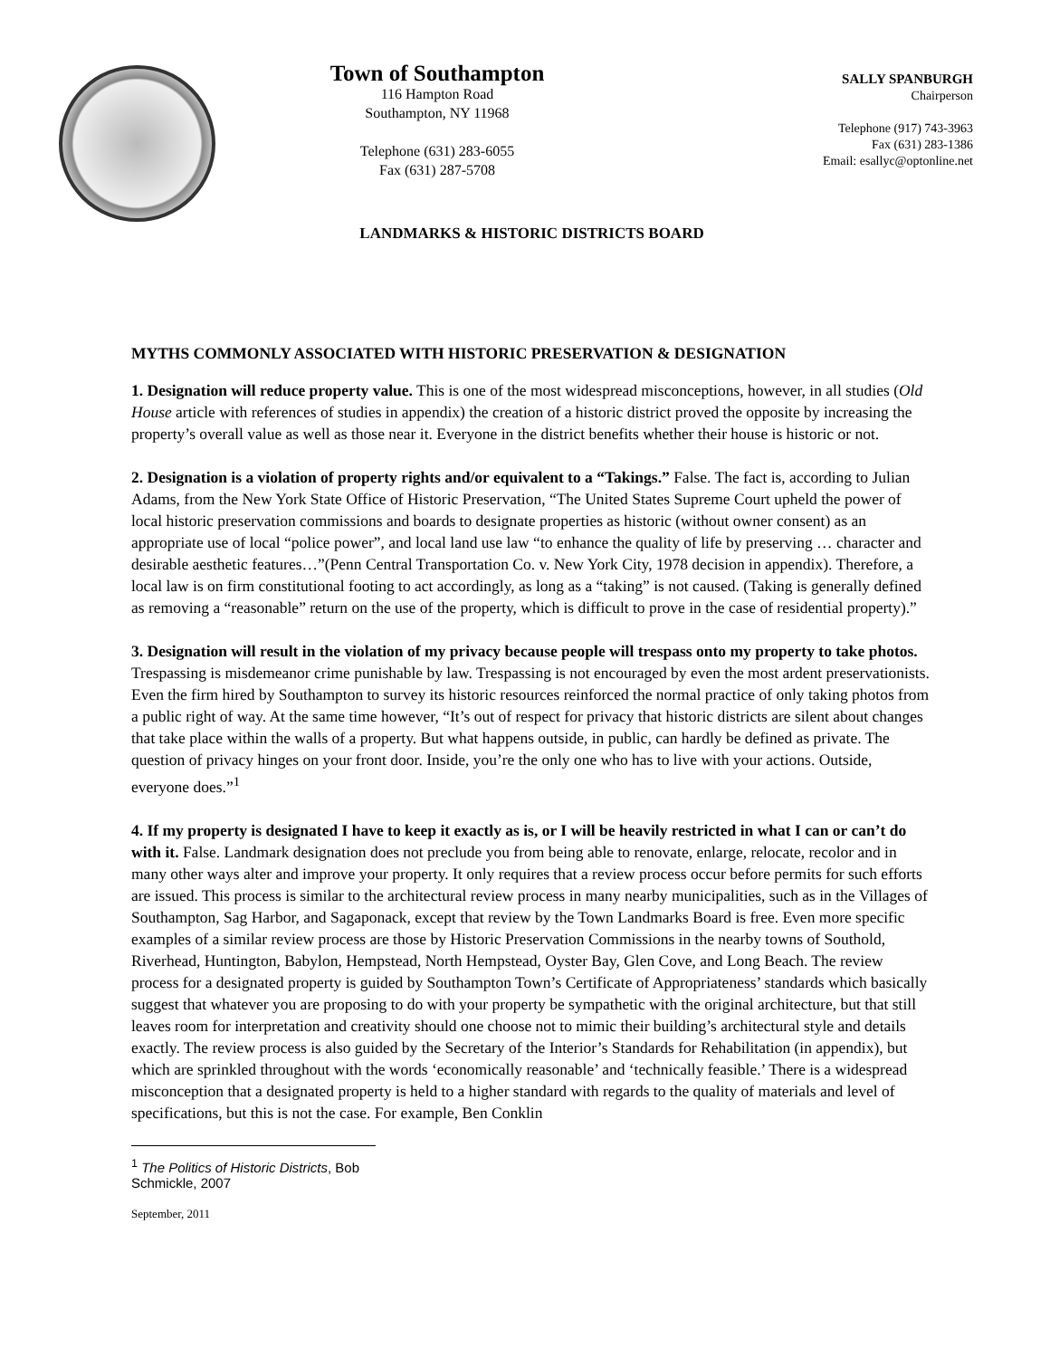Town of Southampton
116 Hampton Road
Southampton, NY 11968
Telephone (631) 283-6055
Fax (631) 287-5708
SALLY SPANBURGH
Chairperson
Telephone (917) 743-3963
Fax (631) 283-1386
Email: esallyc@optonline.net
LANDMARKS & HISTORIC DISTRICTS BOARD
MYTHS COMMONLY ASSOCIATED WITH HISTORIC PRESERVATION & DESIGNATION
1. Designation will reduce property value. This is one of the most widespread misconceptions, however, in all studies (Old House article with references of studies in appendix) the creation of a historic district proved the opposite by increasing the property’s overall value as well as those near it. Everyone in the district benefits whether their house is historic or not.
2. Designation is a violation of property rights and/or equivalent to a “Takings.” False. The fact is, according to Julian Adams, from the New York State Office of Historic Preservation, “The United States Supreme Court upheld the power of local historic preservation commissions and boards to designate properties as historic (without owner consent) as an appropriate use of local “police power”, and local land use law “to enhance the quality of life by preserving … character and desirable aesthetic features…”(Penn Central Transportation Co. v. New York City, 1978 decision in appendix). Therefore, a local law is on firm constitutional footing to act accordingly, as long as a “taking” is not caused. (Taking is generally defined as removing a “reasonable” return on the use of the property, which is difficult to prove in the case of residential property).”
3. Designation will result in the violation of my privacy because people will trespass onto my property to take photos. Trespassing is misdemeanor crime punishable by law. Trespassing is not encouraged by even the most ardent preservationists. Even the firm hired by Southampton to survey its historic resources reinforced the normal practice of only taking photos from a public right of way. At the same time however, “It’s out of respect for privacy that historic districts are silent about changes that take place within the walls of a property. But what happens outside, in public, can hardly be defined as private. The question of privacy hinges on your front door. Inside, you’re the only one who has to live with your actions. Outside, everyone does.”<sup>1</sup>
4. If my property is designated I have to keep it exactly as is, or I will be heavily restricted in what I can or can’t do with it. False. Landmark designation does not preclude you from being able to renovate, enlarge, relocate, recolor and in many other ways alter and improve your property. It only requires that a review process occur before permits for such efforts are issued. This process is similar to the architectural review process in many nearby municipalities, such as in the Villages of Southampton, Sag Harbor, and Sagaponack, except that review by the Town Landmarks Board is free. Even more specific examples of a similar review process are those by Historic Preservation Commissions in the nearby towns of Southold, Riverhead, Huntington, Babylon, Hempstead, North Hempstead, Oyster Bay, Glen Cove, and Long Beach. The review process for a designated property is guided by Southampton Town’s Certificate of Appropriateness’ standards which basically suggest that whatever you are proposing to do with your property be sympathetic with the original architecture, but that still leaves room for interpretation and creativity should one choose not to mimic their building’s architectural style and details exactly. The review process is also guided by the Secretary of the Interior’s Standards for Rehabilitation (in appendix), but which are sprinkled throughout with the words ‘economically reasonable’ and ‘technically feasible.’ There is a widespread misconception that a designated property is held to a higher standard with regards to the quality of materials and level of specifications, but this is not the case. For example, Ben Conklin
<sup>1</sup> The Politics of Historic Districts, Bob Schmickle, 2007
September, 2011